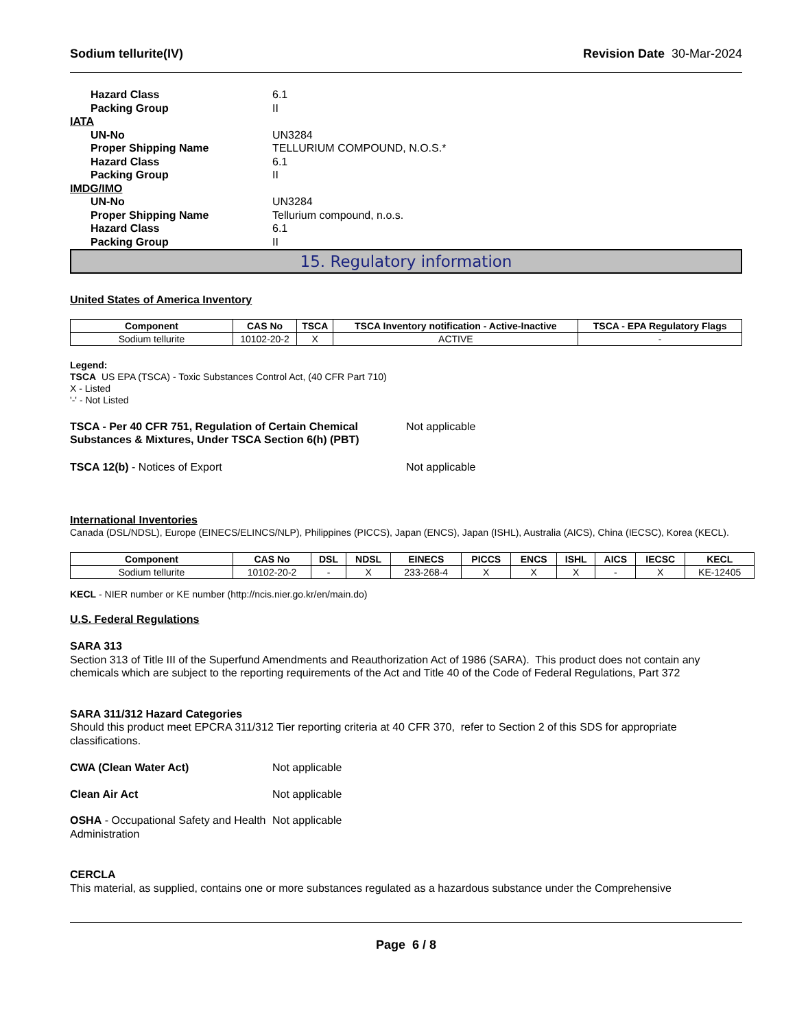Sodium tellurite(IV) Revision Date 30-Mar-2024
Hazard Class 6.1
Packing Group II
IATA
UN-No UN3284
Proper Shipping Name TELLURIUM COMPOUND, N.O.S.*
Hazard Class 6.1
Packing Group II
IMDG/IMO
UN-No UN3284
Proper Shipping Name Tellurium compound, n.o.s.
Hazard Class 6.1
Packing Group II
15. Regulatory information
United States of America Inventory
| Component | CAS No | TSCA | TSCA Inventory notification - Active-Inactive | TSCA - EPA Regulatory Flags |
| --- | --- | --- | --- | --- |
| Sodium tellurite | 10102-20-2 | X | ACTIVE | - |
Legend:
TSCA US EPA (TSCA) - Toxic Substances Control Act, (40 CFR Part 710)
X - Listed
'-' - Not Listed
TSCA - Per 40 CFR 751, Regulation of Certain Chemical Substances & Mixtures, Under TSCA Section 6(h) (PBT) Not applicable
TSCA 12(b) - Notices of Export Not applicable
International Inventories
Canada (DSL/NDSL), Europe (EINECS/ELINCS/NLP), Philippines (PICCS), Japan (ENCS), Japan (ISHL), Australia (AICS), China (IECSC), Korea (KECL).
| Component | CAS No | DSL | NDSL | EINECS | PICCS | ENCS | ISHL | AICS | IECSC | KECL |
| --- | --- | --- | --- | --- | --- | --- | --- | --- | --- | --- |
| Sodium tellurite | 10102-20-2 | - | X | 233-268-4 | X | X | X | - | X | KE-12405 |
KECL - NIER number or KE number (http://ncis.nier.go.kr/en/main.do)
U.S. Federal Regulations
SARA 313
Section 313 of Title III of the Superfund Amendments and Reauthorization Act of 1986 (SARA). This product does not contain any chemicals which are subject to the reporting requirements of the Act and Title 40 of the Code of Federal Regulations, Part 372
SARA 311/312 Hazard Categories
Should this product meet EPCRA 311/312 Tier reporting criteria at 40 CFR 370, refer to Section 2 of this SDS for appropriate classifications.
CWA (Clean Water Act) Not applicable
Clean Air Act Not applicable
OSHA - Occupational Safety and Health Administration Not applicable
CERCLA
This material, as supplied, contains one or more substances regulated as a hazardous substance under the Comprehensive
Page 6 / 8